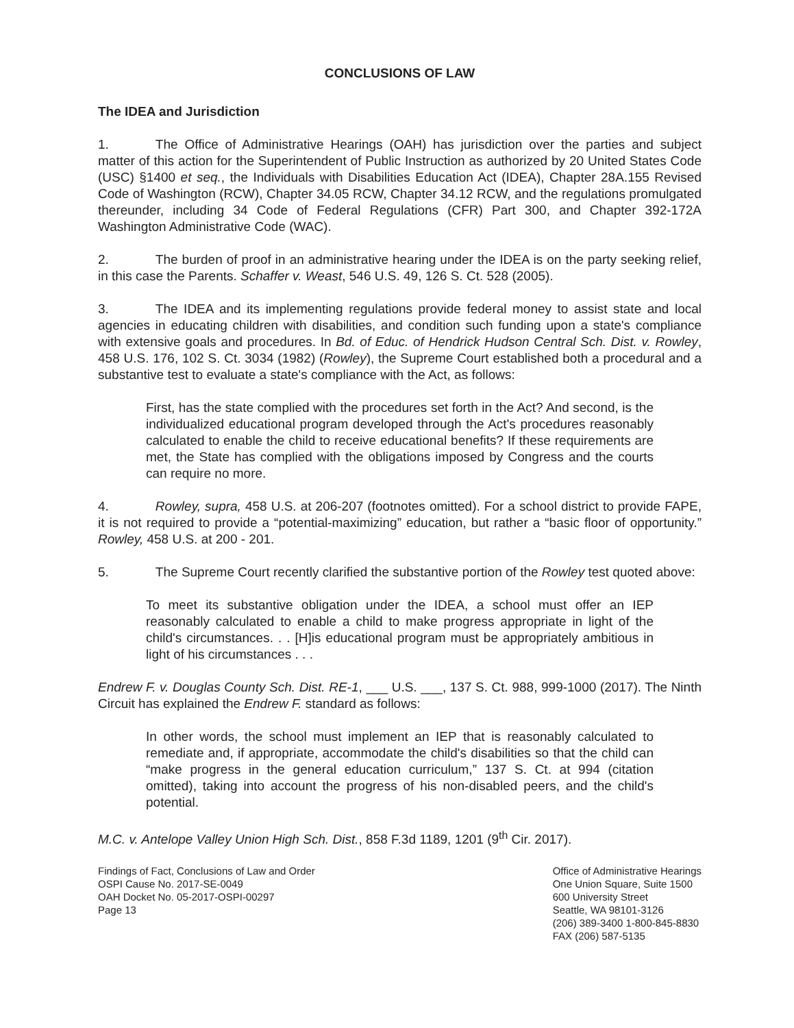CONCLUSIONS OF LAW
The IDEA and Jurisdiction
1. The Office of Administrative Hearings (OAH) has jurisdiction over the parties and subject matter of this action for the Superintendent of Public Instruction as authorized by 20 United States Code (USC) §1400 et seq., the Individuals with Disabilities Education Act (IDEA), Chapter 28A.155 Revised Code of Washington (RCW), Chapter 34.05 RCW, Chapter 34.12 RCW, and the regulations promulgated thereunder, including 34 Code of Federal Regulations (CFR) Part 300, and Chapter 392-172A Washington Administrative Code (WAC).
2. The burden of proof in an administrative hearing under the IDEA is on the party seeking relief, in this case the Parents. Schaffer v. Weast, 546 U.S. 49, 126 S. Ct. 528 (2005).
3. The IDEA and its implementing regulations provide federal money to assist state and local agencies in educating children with disabilities, and condition such funding upon a state's compliance with extensive goals and procedures. In Bd. of Educ. of Hendrick Hudson Central Sch. Dist. v. Rowley, 458 U.S. 176, 102 S. Ct. 3034 (1982) (Rowley), the Supreme Court established both a procedural and a substantive test to evaluate a state's compliance with the Act, as follows:
First, has the state complied with the procedures set forth in the Act? And second, is the individualized educational program developed through the Act's procedures reasonably calculated to enable the child to receive educational benefits? If these requirements are met, the State has complied with the obligations imposed by Congress and the courts can require no more.
4. Rowley, supra, 458 U.S. at 206-207 (footnotes omitted). For a school district to provide FAPE, it is not required to provide a “potential-maximizing” education, but rather a “basic floor of opportunity.” Rowley, 458 U.S. at 200 - 201.
5. The Supreme Court recently clarified the substantive portion of the Rowley test quoted above:
To meet its substantive obligation under the IDEA, a school must offer an IEP reasonably calculated to enable a child to make progress appropriate in light of the child's circumstances. . . [H]is educational program must be appropriately ambitious in light of his circumstances . . .
Endrew F. v. Douglas County Sch. Dist. RE-1, ___ U.S. ___, 137 S. Ct. 988, 999-1000 (2017). The Ninth Circuit has explained the Endrew F. standard as follows:
In other words, the school must implement an IEP that is reasonably calculated to remediate and, if appropriate, accommodate the child's disabilities so that the child can “make progress in the general education curriculum,” 137 S. Ct. at 994 (citation omitted), taking into account the progress of his non-disabled peers, and the child's potential.
M.C. v. Antelope Valley Union High Sch. Dist., 858 F.3d 1189, 1201 (9<sup>th</sup> Cir. 2017).
Findings of Fact, Conclusions of Law and Order
OSPI Cause No. 2017-SE-0049
OAH Docket No. 05-2017-OSPI-00297
Page 13
Office of Administrative Hearings
One Union Square, Suite 1500
600 University Street
Seattle, WA 98101-3126
(206) 389-3400 1-800-845-8830
FAX (206) 587-5135